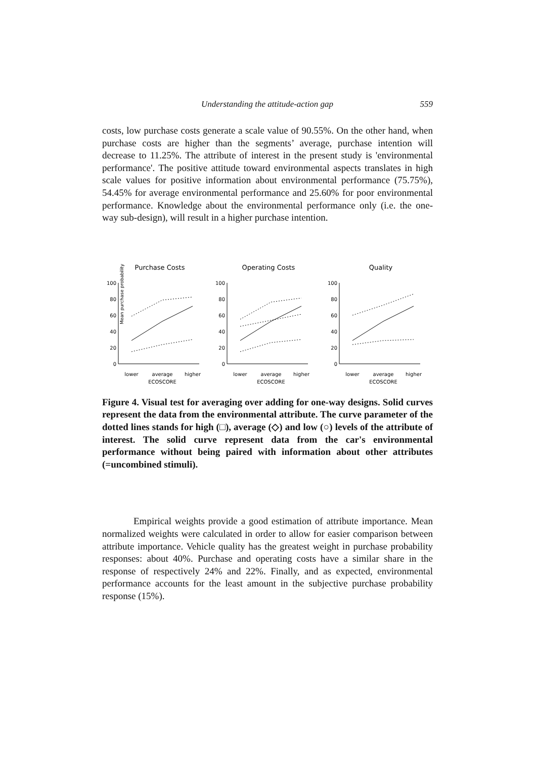Understanding the attitude-action gap 559
costs, low purchase costs generate a scale value of 90.55%. On the other hand, when purchase costs are higher than the segments’ average, purchase intention will decrease to 11.25%. The attribute of interest in the present study is 'environmental performance'. The positive attitude toward environmental aspects translates in high scale values for positive information about environmental performance (75.75%), 54.45% for average environmental performance and 25.60% for poor environmental performance. Knowledge about the environmental performance only (i.e. the one-way sub-design), will result in a higher purchase intention.
Purchase Costs
Mean purchase probability
100
80
60
40
20
0
lower
average
higher
ECOSCORE
Operating Costs
100
80
60
40
20
0
lower
average
higher
ECOSCORE
Quality
100
80
60
40
20
0
lower
average
higher
ECOSCORE
Figure 4. Visual test for averaging over adding for one-way designs. Solid curves represent the data from the environmental attribute. The curve parameter of the dotted lines stands for high (□), average (◇) and low (○) levels of the attribute of interest. The solid curve represent data from the car's environmental performance without being paired with information about other attributes (=uncombined stimuli).
Empirical weights provide a good estimation of attribute importance. Mean normalized weights were calculated in order to allow for easier comparison between attribute importance. Vehicle quality has the greatest weight in purchase probability responses: about 40%. Purchase and operating costs have a similar share in the response of respectively 24% and 22%. Finally, and as expected, environmental performance accounts for the least amount in the subjective purchase probability response (15%).